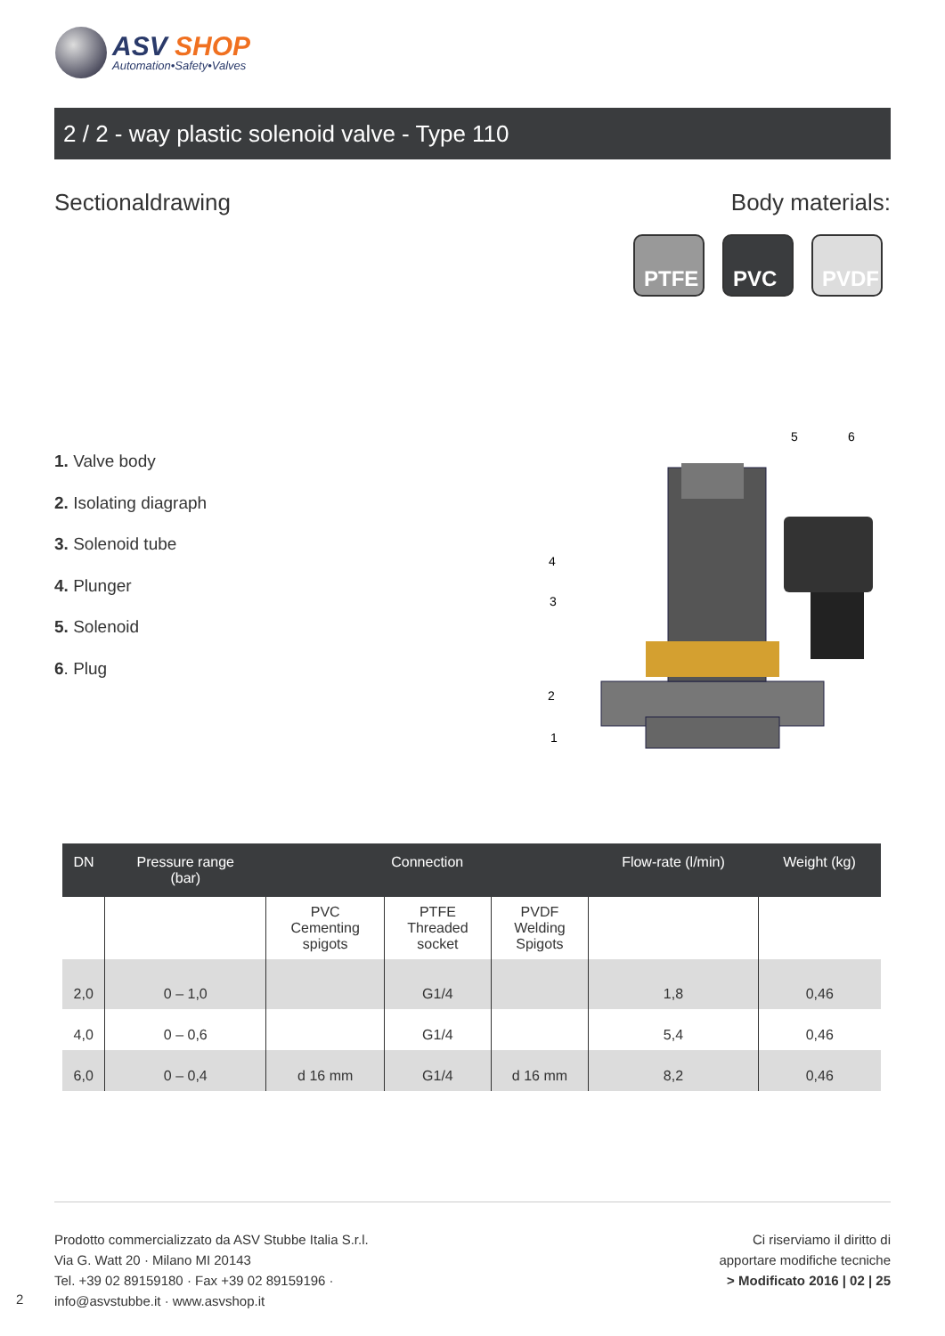ASV SHOP
Automation•Safety•Valves
2 / 2 - way plastic solenoid valve - Type 110
Sectionaldrawing Body materials:
PTFE PVC PVDF
1. Valve body
2. Isolating diagraph
3. Solenoid tube
4. Plunger
5. Solenoid
6. Plug
5
6
4
3
2
1
| DN | Pressure range (bar) | Connection | | | Flow-rate (l/min) | Weight (kg) |
| --- | --- | --- | --- | --- | --- | --- |
| | | PVC Cementing spigots | PTFE Threaded socket | PVDF Welding Spigots | | |
| 2,0 | 0 – 1,0 | | G1/4 | | 1,8 | 0,46 |
| 4,0 | 0 – 0,6 | | G1/4 | | 5,4 | 0,46 |
| 6,0 | 0 – 0,4 | d 16 mm | G1/4 | d 16 mm | 8,2 | 0,46 |
Prodotto commercializzato da ASV Stubbe Italia S.r.l.
Via G. Watt 20 · Milano MI 20143
Tel. +39 02 89159180 · Fax +39 02 89159196 ·
info@asvstubbe.it · www.asvshop.it
Ci riserviamo il diritto di
apportare modifiche tecniche
> Modificato 2016 | 02 | 25
2